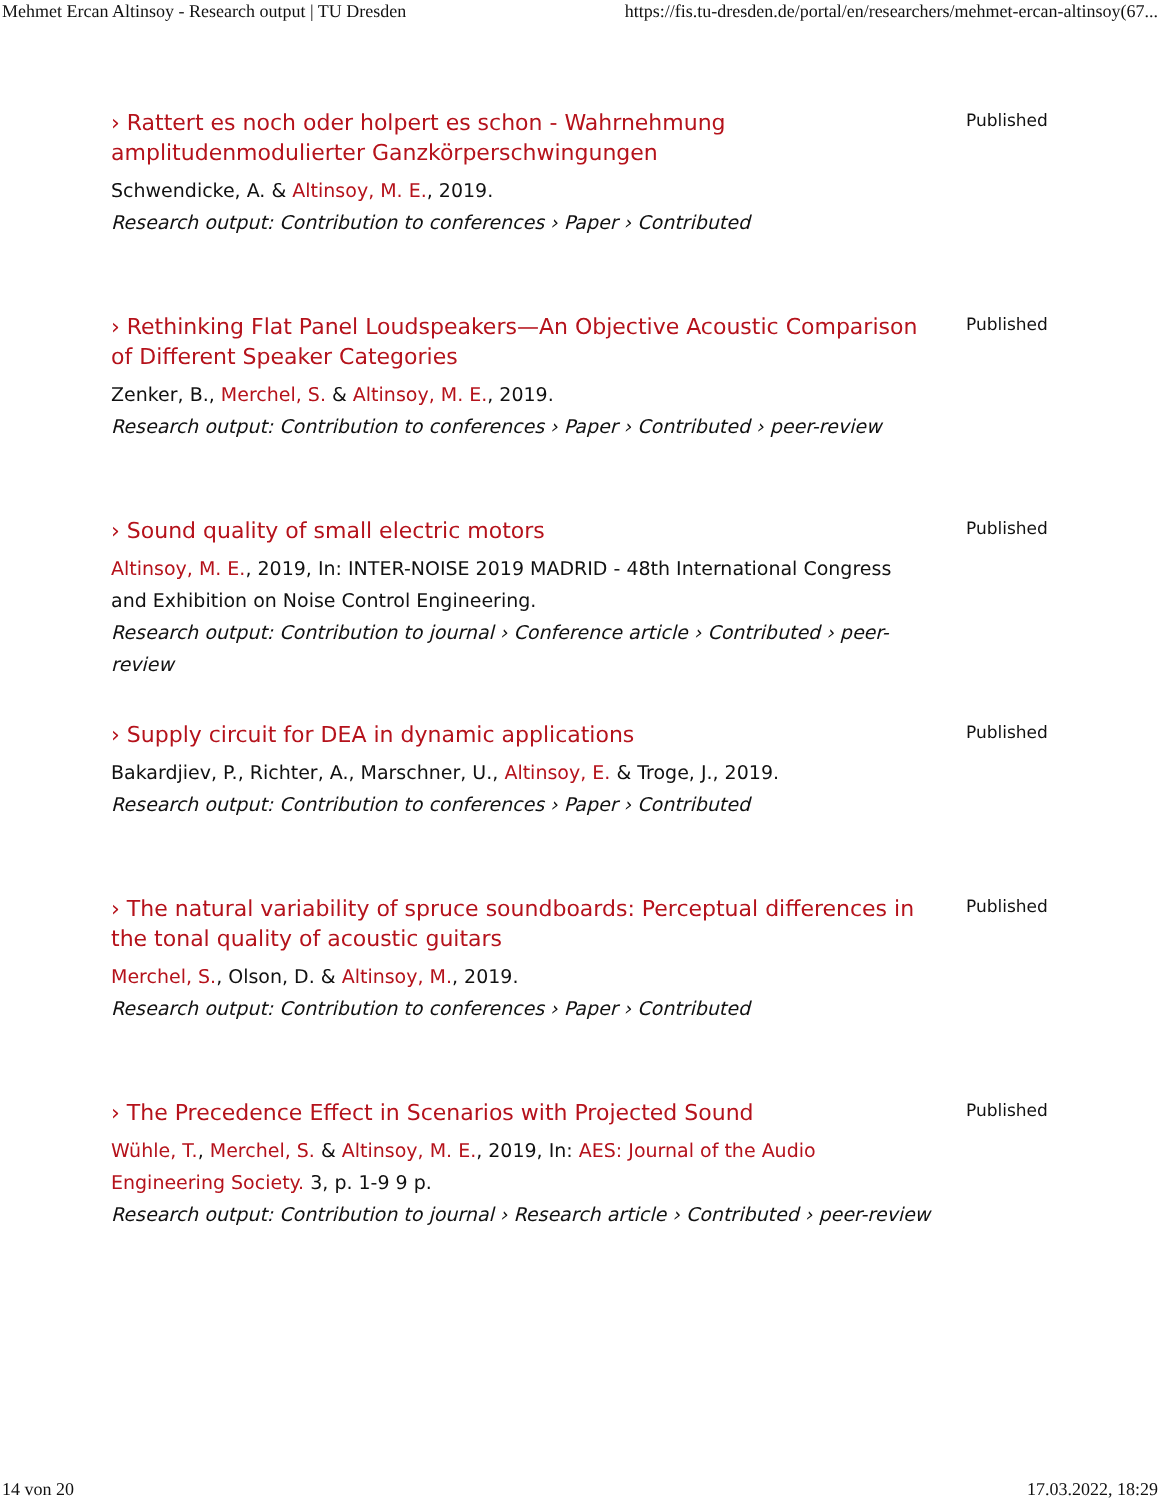Mehmet Ercan Altinsoy - Research output | TU Dresden https://fis.tu-dresden.de/portal/en/researchers/mehmet-ercan-altinsoy(67...
› Rattert es noch oder holpert es schon - Wahrnehmung amplitudenmodulierter Ganzkörperschwingungen
Schwendicke, A. & Altinsoy, M. E., 2019.
Research output: Contribution to conferences › Paper › Contributed
Published
› Rethinking Flat Panel Loudspeakers—An Objective Acoustic Comparison of Different Speaker Categories
Zenker, B., Merchel, S. & Altinsoy, M. E., 2019.
Research output: Contribution to conferences › Paper › Contributed › peer-review
Published
› Sound quality of small electric motors
Altinsoy, M. E., 2019, In: INTER-NOISE 2019 MADRID - 48th International Congress and Exhibition on Noise Control Engineering.
Research output: Contribution to journal › Conference article › Contributed › peer-review
Published
› Supply circuit for DEA in dynamic applications
Bakardjiev, P., Richter, A., Marschner, U., Altinsoy, E. & Troge, J., 2019.
Research output: Contribution to conferences › Paper › Contributed
Published
› The natural variability of spruce soundboards: Perceptual differences in the tonal quality of acoustic guitars
Merchel, S., Olson, D. & Altinsoy, M., 2019.
Research output: Contribution to conferences › Paper › Contributed
Published
› The Precedence Effect in Scenarios with Projected Sound
Wühle, T., Merchel, S. & Altinsoy, M. E., 2019, In: AES: Journal of the Audio Engineering Society. 3, p. 1-9 9 p.
Research output: Contribution to journal › Research article › Contributed › peer-review
Published
14 von 20 17.03.2022, 18:29